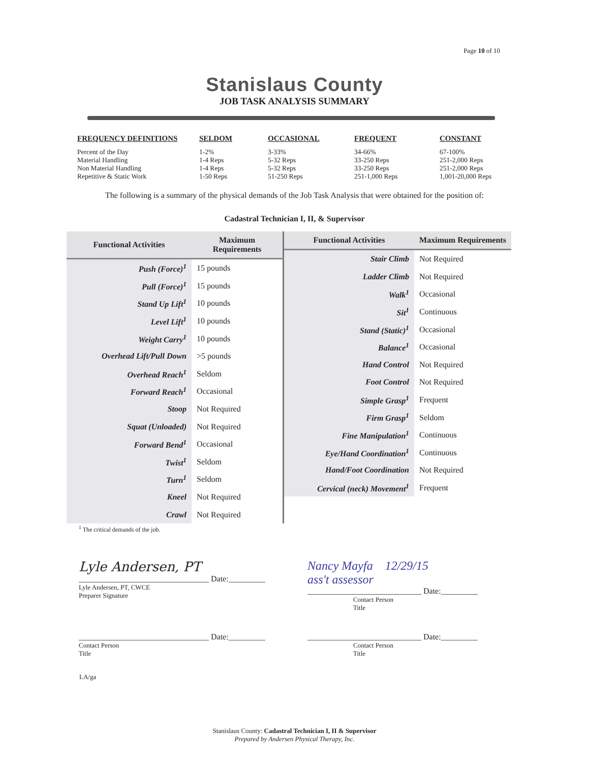Page 10 of 10
Stanislaus County
JOB TASK ANALYSIS SUMMARY
| FREQUENCY DEFINITIONS | SELDOM | OCCASIONAL | FREQUENT | CONSTANT |
| --- | --- | --- | --- | --- |
| Percent of the Day | 1-2% | 3-33% | 34-66% | 67-100% |
| Material Handling | 1-4 Reps | 5-32 Reps | 33-250 Reps | 251-2,000 Reps |
| Non Material Handling | 1-4 Reps | 5-32 Reps | 33-250 Reps | 251-2,000 Reps |
| Repetitive & Static Work | 1-50 Reps | 51-250 Reps | 251-1,000 Reps | 1,001-20,000 Reps |
The following is a summary of the physical demands of the Job Task Analysis that were obtained for the position of:
Cadastral Technician I, II, & Supervisor
| Functional Activities | Maximum Requirements |
| --- | --- |
| Push (Force)<sup>1</sup> | 15 pounds |
| Pull (Force)<sup>1</sup> | 15 pounds |
| Stand Up Lift<sup>1</sup> | 10 pounds |
| Level Lift<sup>1</sup> | 10 pounds |
| Weight Carry<sup>1</sup> | 10 pounds |
| Overhead Lift/Pull Down | >5 pounds |
| Overhead Reach<sup>1</sup> | Seldom |
| Forward Reach<sup>1</sup> | Occasional |
| Stoop | Not Required |
| Squat (Unloaded) | Not Required |
| Forward Bend<sup>1</sup> | Occasional |
| Twist<sup>1</sup> | Seldom |
| Turn<sup>1</sup> | Seldom |
| Kneel | Not Required |
| Crawl | Not Required |
| Functional Activities | Maximum Requirements |
| --- | --- |
| Stair Climb | Not Required |
| Ladder Climb | Not Required |
| Walk<sup>1</sup> | Occasional |
| Sit<sup>1</sup> | Continuous |
| Stand (Static)<sup>1</sup> | Occasional |
| Balance<sup>1</sup> | Occasional |
| Hand Control | Not Required |
| Foot Control | Not Required |
| Simple Grasp<sup>1</sup> | Frequent |
| Firm Grasp<sup>1</sup> | Seldom |
| Fine Manipulation<sup>1</sup> | Continuous |
| Eye/Hand Coordination<sup>1</sup> | Continuous |
| Hand/Foot Coordination | Not Required |
| Cervical (neck) Movement<sup>1</sup> | Frequent |
<sup>1</sup> The critical demands of the job.
Lyle Andersen, PT
________________________________ Date:_________
Lyle Andersen, PT, CWCE
Preparer Signature
Nancy Mayfa 12/29/15
ass't assessor
____________________________ Date:_________
Contact Person
Title
________________________________ Date:_________
Contact Person
Title
____________________________ Date:_________
Contact Person
Title
LA/ga
Stanislaus County: Cadastral Technician I, II & Supervisor
Prepared by Andersen Physical Therapy, Inc.